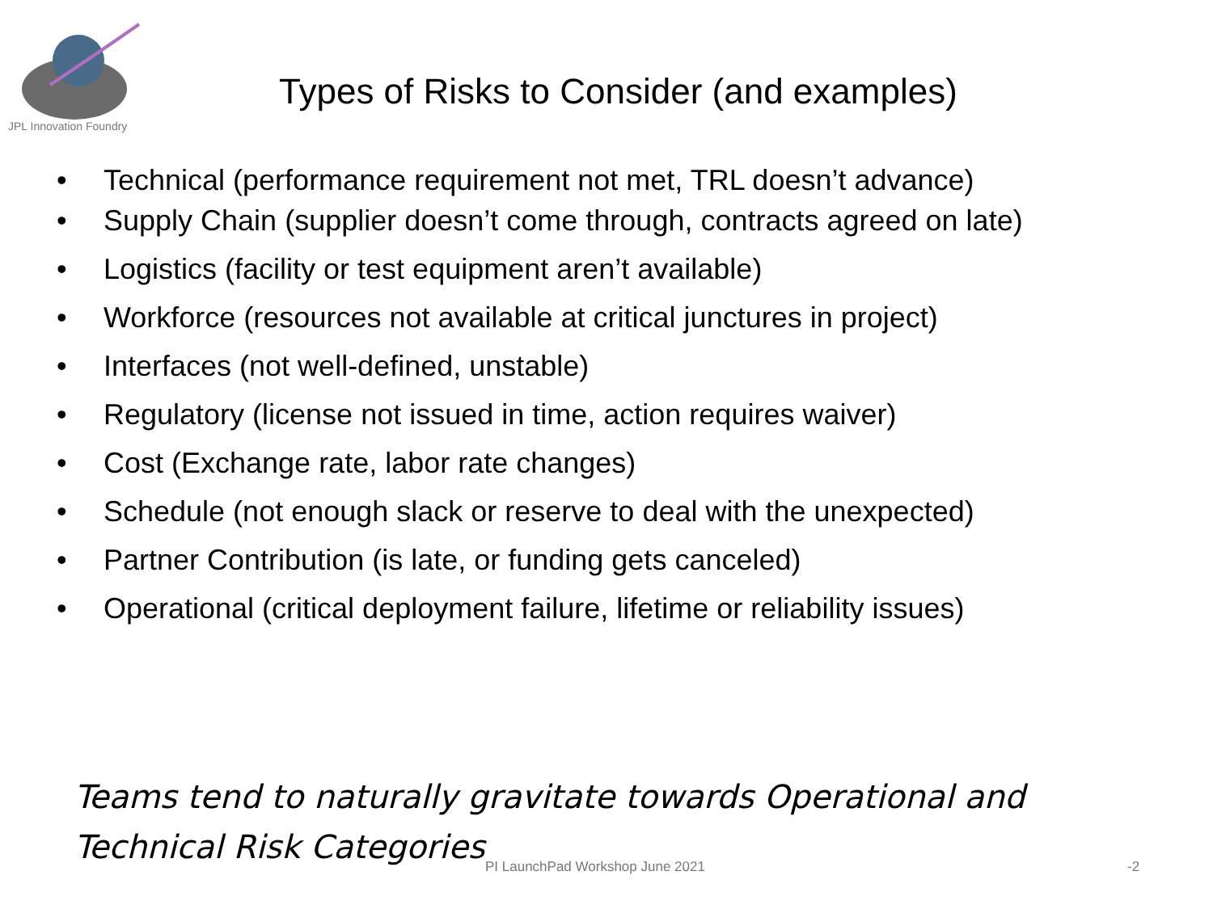JPL Innovation Foundry
Types of Risks to Consider (and examples)
• Technical (performance requirement not met, TRL doesn’t advance)
• Supply Chain (supplier doesn’t come through, contracts agreed on late)
• Logistics (facility or test equipment aren’t available)
• Workforce (resources not available at critical junctures in project)
• Interfaces (not well-defined, unstable)
• Regulatory (license not issued in time, action requires waiver)
• Cost (Exchange rate, labor rate changes)
• Schedule (not enough slack or reserve to deal with the unexpected)
• Partner Contribution (is late, or funding gets canceled)
• Operational (critical deployment failure, lifetime or reliability issues)
Teams tend to naturally gravitate towards Operational and
Technical Risk Categories
PI LaunchPad Workshop June 2021
-2